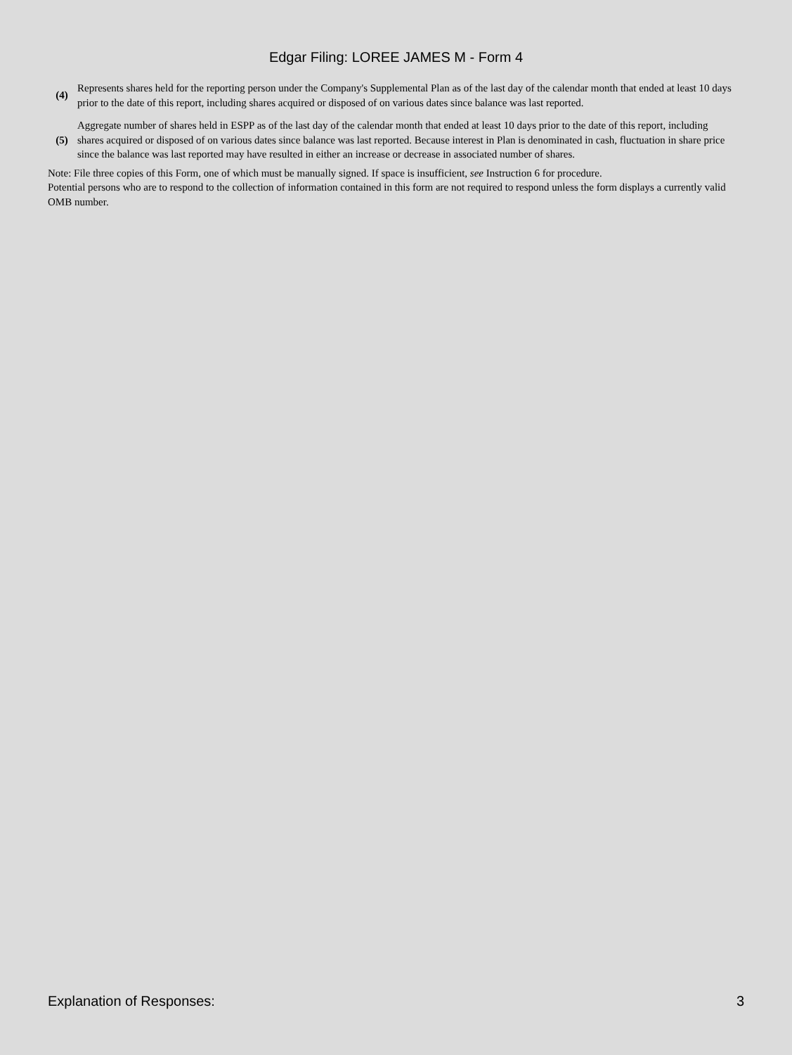Edgar Filing: LOREE JAMES M - Form 4
| (4) | Represents shares held for the reporting person under the Company's Supplemental Plan as of the last day of the calendar month that ended at least 10 days prior to the date of this report, including shares acquired or disposed of on various dates since balance was last reported. |
| (5) | Aggregate number of shares held in ESPP as of the last day of the calendar month that ended at least 10 days prior to the date of this report, including shares acquired or disposed of on various dates since balance was last reported. Because interest in Plan is denominated in cash, fluctuation in share price since the balance was last reported may have resulted in either an increase or decrease in associated number of shares. |
Note: File three copies of this Form, one of which must be manually signed. If space is insufficient, see Instruction 6 for procedure.
Potential persons who are to respond to the collection of information contained in this form are not required to respond unless the form displays a currently valid OMB number.
Explanation of Responses: 3